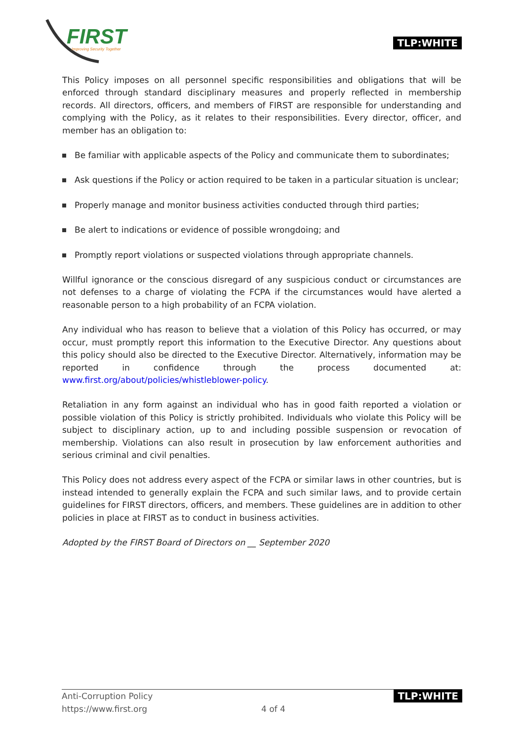FIRST Improving Security Together
TLP:WHITE
This Policy imposes on all personnel specific responsibilities and obligations that will be enforced through standard disciplinary measures and properly reflected in membership records. All directors, officers, and members of FIRST are responsible for understanding and complying with the Policy, as it relates to their responsibilities. Every director, officer, and member has an obligation to:
Be familiar with applicable aspects of the Policy and communicate them to subordinates;
Ask questions if the Policy or action required to be taken in a particular situation is unclear;
Properly manage and monitor business activities conducted through third parties;
Be alert to indications or evidence of possible wrongdoing; and
Promptly report violations or suspected violations through appropriate channels.
Willful ignorance or the conscious disregard of any suspicious conduct or circumstances are not defenses to a charge of violating the FCPA if the circumstances would have alerted a reasonable person to a high probability of an FCPA violation.
Any individual who has reason to believe that a violation of this Policy has occurred, or may occur, must promptly report this information to the Executive Director. Any questions about this policy should also be directed to the Executive Director. Alternatively, information may be reported in confidence through the process documented at: www.first.org/about/policies/whistleblower-policy.
Retaliation in any form against an individual who has in good faith reported a violation or possible violation of this Policy is strictly prohibited. Individuals who violate this Policy will be subject to disciplinary action, up to and including possible suspension or revocation of membership. Violations can also result in prosecution by law enforcement authorities and serious criminal and civil penalties.
This Policy does not address every aspect of the FCPA or similar laws in other countries, but is instead intended to generally explain the FCPA and such similar laws, and to provide certain guidelines for FIRST directors, officers, and members. These guidelines are in addition to other policies in place at FIRST as to conduct in business activities.
Adopted by the FIRST Board of Directors on __ September 2020
Anti-Corruption Policy
https://www.first.org
4 of 4
TLP:WHITE